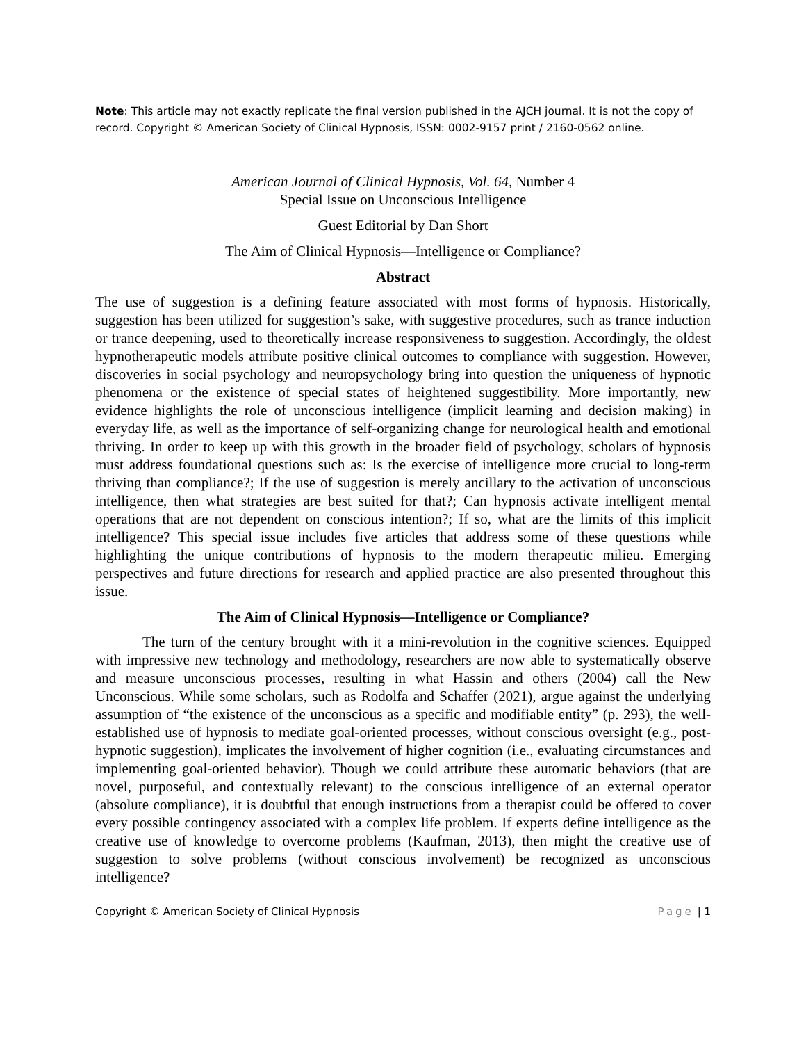Note: This article may not exactly replicate the final version published in the AJCH journal. It is not the copy of record. Copyright © American Society of Clinical Hypnosis, ISSN: 0002-9157 print / 2160-0562 online.
American Journal of Clinical Hypnosis, Vol. 64, Number 4
Special Issue on Unconscious Intelligence
Guest Editorial by Dan Short
The Aim of Clinical Hypnosis—Intelligence or Compliance?
Abstract
The use of suggestion is a defining feature associated with most forms of hypnosis. Historically, suggestion has been utilized for suggestion’s sake, with suggestive procedures, such as trance induction or trance deepening, used to theoretically increase responsiveness to suggestion. Accordingly, the oldest hypnotherapeutic models attribute positive clinical outcomes to compliance with suggestion. However, discoveries in social psychology and neuropsychology bring into question the uniqueness of hypnotic phenomena or the existence of special states of heightened suggestibility. More importantly, new evidence highlights the role of unconscious intelligence (implicit learning and decision making) in everyday life, as well as the importance of self-organizing change for neurological health and emotional thriving. In order to keep up with this growth in the broader field of psychology, scholars of hypnosis must address foundational questions such as: Is the exercise of intelligence more crucial to long-term thriving than compliance?; If the use of suggestion is merely ancillary to the activation of unconscious intelligence, then what strategies are best suited for that?; Can hypnosis activate intelligent mental operations that are not dependent on conscious intention?; If so, what are the limits of this implicit intelligence? This special issue includes five articles that address some of these questions while highlighting the unique contributions of hypnosis to the modern therapeutic milieu. Emerging perspectives and future directions for research and applied practice are also presented throughout this issue.
The Aim of Clinical Hypnosis—Intelligence or Compliance?
The turn of the century brought with it a mini-revolution in the cognitive sciences. Equipped with impressive new technology and methodology, researchers are now able to systematically observe and measure unconscious processes, resulting in what Hassin and others (2004) call the New Unconscious. While some scholars, such as Rodolfa and Schaffer (2021), argue against the underlying assumption of “the existence of the unconscious as a specific and modifiable entity” (p. 293), the well-established use of hypnosis to mediate goal-oriented processes, without conscious oversight (e.g., post-hypnotic suggestion), implicates the involvement of higher cognition (i.e., evaluating circumstances and implementing goal-oriented behavior). Though we could attribute these automatic behaviors (that are novel, purposeful, and contextually relevant) to the conscious intelligence of an external operator (absolute compliance), it is doubtful that enough instructions from a therapist could be offered to cover every possible contingency associated with a complex life problem. If experts define intelligence as the creative use of knowledge to overcome problems (Kaufman, 2013), then might the creative use of suggestion to solve problems (without conscious involvement) be recognized as unconscious intelligence?
Copyright © American Society of Clinical Hypnosis Page | 1